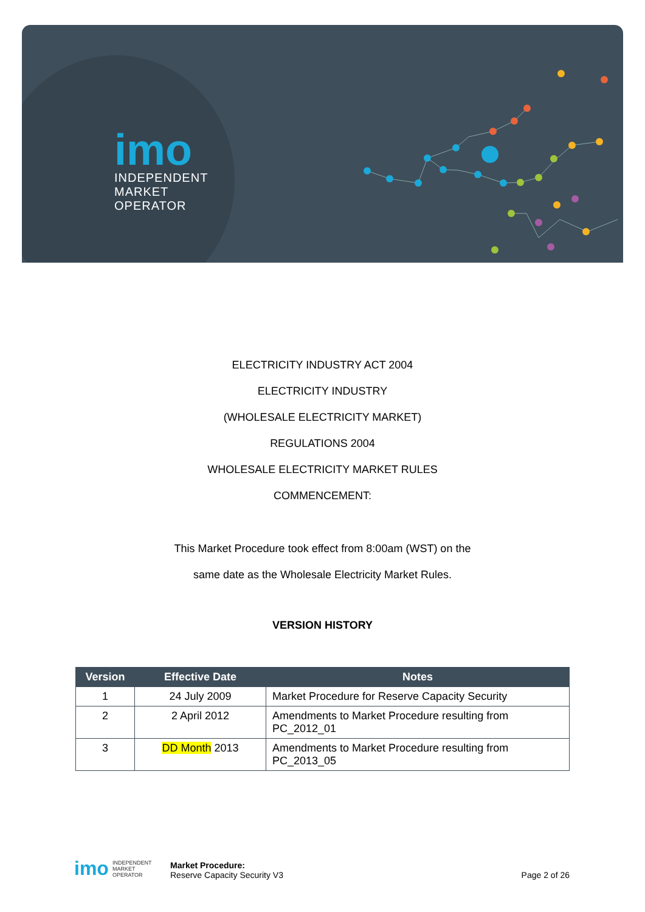imo
INDEPENDENT
MARKET
OPERATOR
ELECTRICITY INDUSTRY ACT 2004
ELECTRICITY INDUSTRY
(WHOLESALE ELECTRICITY MARKET)
REGULATIONS 2004
WHOLESALE ELECTRICITY MARKET RULES
COMMENCEMENT:
This Market Procedure took effect from 8:00am (WST) on the
same date as the Wholesale Electricity Market Rules.
VERSION HISTORY
| Version | Effective Date | Notes |
| --- | --- | --- |
| 1 | 24 July 2009 | Market Procedure for Reserve Capacity Security |
| 2 | 2 April 2012 | Amendments to Market Procedure resulting from PC_2012_01 |
| 3 | DD Month 2013 | Amendments to Market Procedure resulting from PC_2013_05 |
imo INDEPENDENT
MARKET
OPERATOR
Market Procedure:
Reserve Capacity Security V3
Page 2 of 26